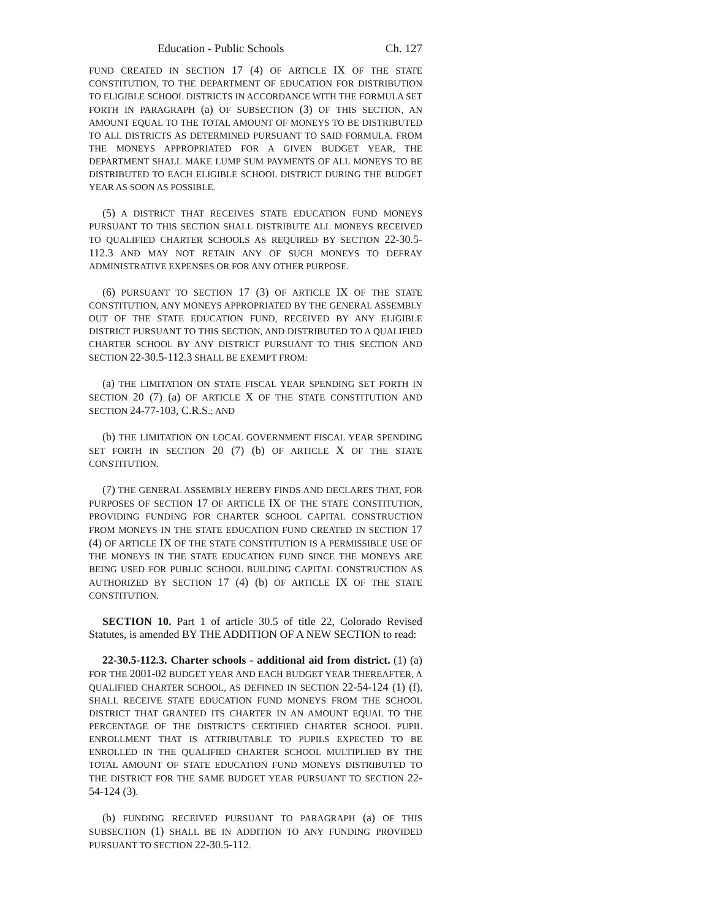Education - Public Schools Ch. 127
FUND CREATED IN SECTION 17 (4) OF ARTICLE IX OF THE STATE CONSTITUTION, TO THE DEPARTMENT OF EDUCATION FOR DISTRIBUTION TO ELIGIBLE SCHOOL DISTRICTS IN ACCORDANCE WITH THE FORMULA SET FORTH IN PARAGRAPH (a) OF SUBSECTION (3) OF THIS SECTION, AN AMOUNT EQUAL TO THE TOTAL AMOUNT OF MONEYS TO BE DISTRIBUTED TO ALL DISTRICTS AS DETERMINED PURSUANT TO SAID FORMULA. FROM THE MONEYS APPROPRIATED FOR A GIVEN BUDGET YEAR, THE DEPARTMENT SHALL MAKE LUMP SUM PAYMENTS OF ALL MONEYS TO BE DISTRIBUTED TO EACH ELIGIBLE SCHOOL DISTRICT DURING THE BUDGET YEAR AS SOON AS POSSIBLE.
(5) A DISTRICT THAT RECEIVES STATE EDUCATION FUND MONEYS PURSUANT TO THIS SECTION SHALL DISTRIBUTE ALL MONEYS RECEIVED TO QUALIFIED CHARTER SCHOOLS AS REQUIRED BY SECTION 22-30.5-112.3 AND MAY NOT RETAIN ANY OF SUCH MONEYS TO DEFRAY ADMINISTRATIVE EXPENSES OR FOR ANY OTHER PURPOSE.
(6) PURSUANT TO SECTION 17 (3) OF ARTICLE IX OF THE STATE CONSTITUTION, ANY MONEYS APPROPRIATED BY THE GENERAL ASSEMBLY OUT OF THE STATE EDUCATION FUND, RECEIVED BY ANY ELIGIBLE DISTRICT PURSUANT TO THIS SECTION, AND DISTRIBUTED TO A QUALIFIED CHARTER SCHOOL BY ANY DISTRICT PURSUANT TO THIS SECTION AND SECTION 22-30.5-112.3 SHALL BE EXEMPT FROM:
(a) THE LIMITATION ON STATE FISCAL YEAR SPENDING SET FORTH IN SECTION 20 (7) (a) OF ARTICLE X OF THE STATE CONSTITUTION AND SECTION 24-77-103, C.R.S.; AND
(b) THE LIMITATION ON LOCAL GOVERNMENT FISCAL YEAR SPENDING SET FORTH IN SECTION 20 (7) (b) OF ARTICLE X OF THE STATE CONSTITUTION.
(7) THE GENERAL ASSEMBLY HEREBY FINDS AND DECLARES THAT, FOR PURPOSES OF SECTION 17 OF ARTICLE IX OF THE STATE CONSTITUTION, PROVIDING FUNDING FOR CHARTER SCHOOL CAPITAL CONSTRUCTION FROM MONEYS IN THE STATE EDUCATION FUND CREATED IN SECTION 17 (4) OF ARTICLE IX OF THE STATE CONSTITUTION IS A PERMISSIBLE USE OF THE MONEYS IN THE STATE EDUCATION FUND SINCE THE MONEYS ARE BEING USED FOR PUBLIC SCHOOL BUILDING CAPITAL CONSTRUCTION AS AUTHORIZED BY SECTION 17 (4) (b) OF ARTICLE IX OF THE STATE CONSTITUTION.
SECTION 10. Part 1 of article 30.5 of title 22, Colorado Revised Statutes, is amended BY THE ADDITION OF A NEW SECTION to read:
22-30.5-112.3. Charter schools - additional aid from district. (1) (a) FOR THE 2001-02 BUDGET YEAR AND EACH BUDGET YEAR THEREAFTER, A QUALIFIED CHARTER SCHOOL, AS DEFINED IN SECTION 22-54-124 (1) (f), SHALL RECEIVE STATE EDUCATION FUND MONEYS FROM THE SCHOOL DISTRICT THAT GRANTED ITS CHARTER IN AN AMOUNT EQUAL TO THE PERCENTAGE OF THE DISTRICT'S CERTIFIED CHARTER SCHOOL PUPIL ENROLLMENT THAT IS ATTRIBUTABLE TO PUPILS EXPECTED TO BE ENROLLED IN THE QUALIFIED CHARTER SCHOOL MULTIPLIED BY THE TOTAL AMOUNT OF STATE EDUCATION FUND MONEYS DISTRIBUTED TO THE DISTRICT FOR THE SAME BUDGET YEAR PURSUANT TO SECTION 22-54-124 (3).
(b) FUNDING RECEIVED PURSUANT TO PARAGRAPH (a) OF THIS SUBSECTION (1) SHALL BE IN ADDITION TO ANY FUNDING PROVIDED PURSUANT TO SECTION 22-30.5-112.